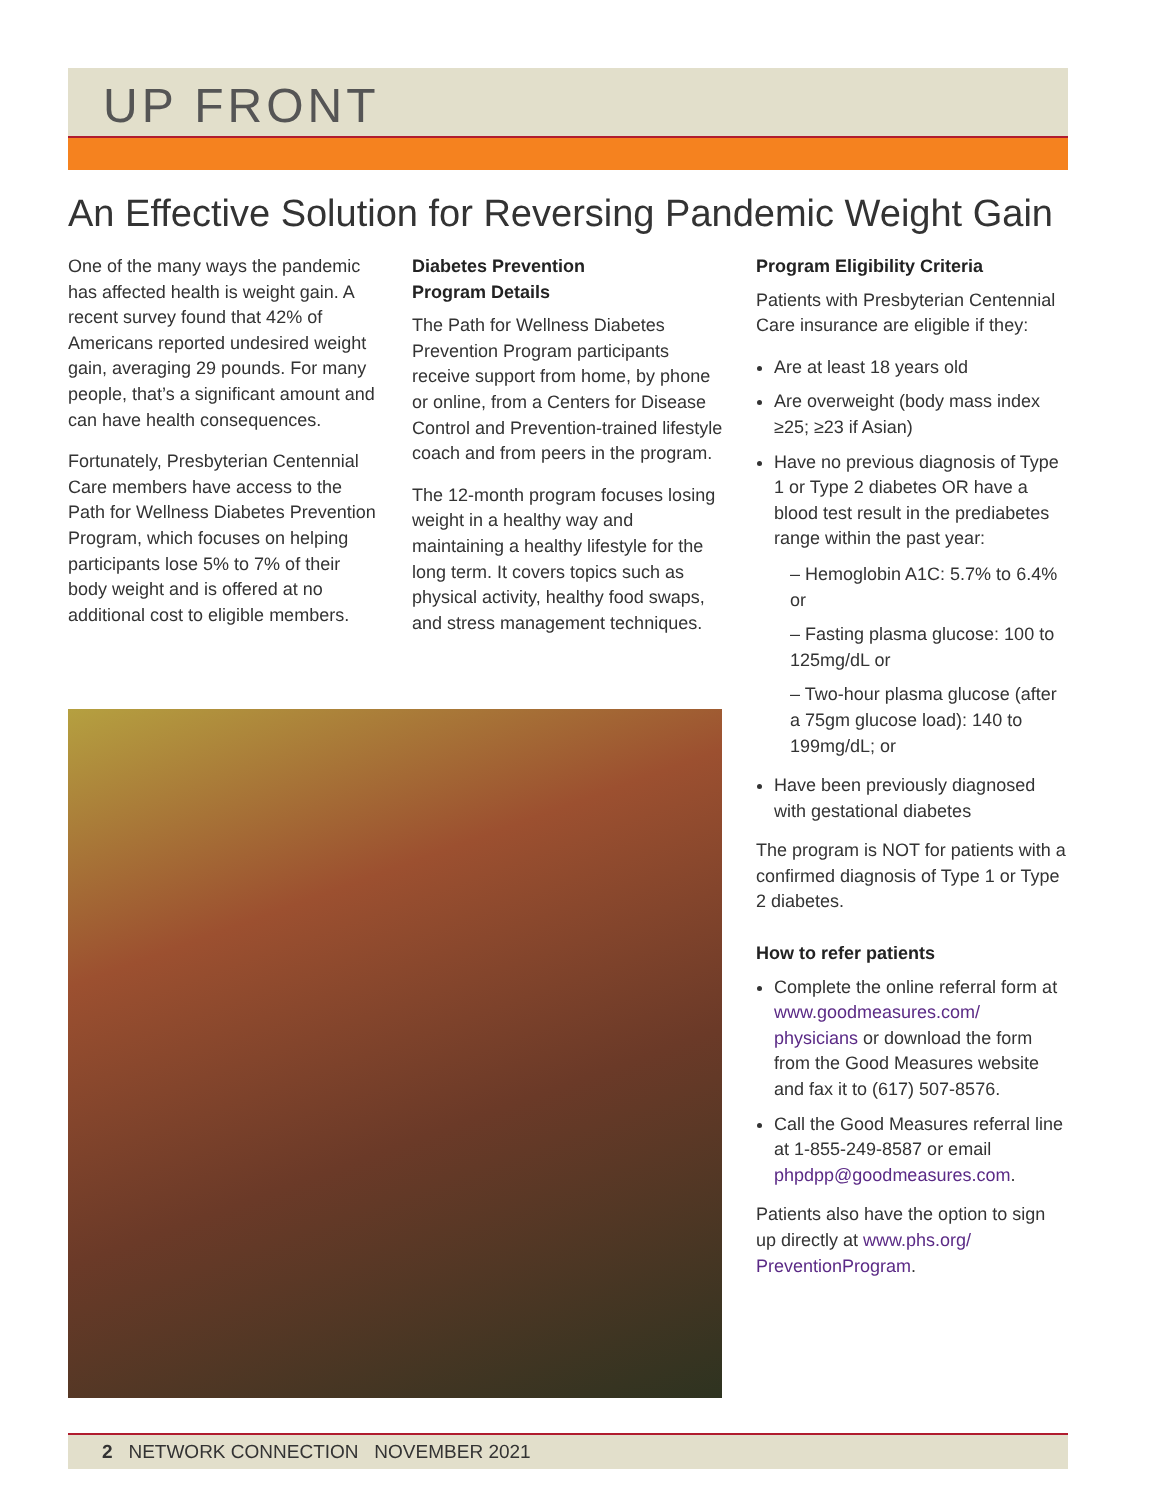UP FRONT
An Effective Solution for Reversing Pandemic Weight Gain
One of the many ways the pandemic has affected health is weight gain. A recent survey found that 42% of Americans reported undesired weight gain, averaging 29 pounds. For many people, that’s a significant amount and can have health consequences.
Fortunately, Presbyterian Centennial Care members have access to the Path for Wellness Diabetes Prevention Program, which focuses on helping participants lose 5% to 7% of their body weight and is offered at no additional cost to eligible members.
Diabetes Prevention
Program Details
The Path for Wellness Diabetes Prevention Program participants receive support from home, by phone or online, from a Centers for Disease Control and Prevention-trained lifestyle coach and from peers in the program.
The 12-month program focuses losing weight in a healthy way and maintaining a healthy lifestyle for the long term. It covers topics such as physical activity, healthy food swaps, and stress management techniques.
Program Eligibility Criteria
Patients with Presbyterian Centennial Care insurance are eligible if they:
Are at least 18 years old
Are overweight (body mass index ≥25; ≥23 if Asian)
Have no previous diagnosis of Type 1 or Type 2 diabetes OR have a blood test result in the prediabetes range within the past year:
– Hemoglobin A1C: 5.7% to 6.4% or
– Fasting plasma glucose: 100 to 125mg/dL or
– Two-hour plasma glucose (after a 75gm glucose load): 140 to 199mg/dL; or
Have been previously diagnosed with gestational diabetes
The program is NOT for patients with a confirmed diagnosis of Type 1 or Type 2 diabetes.
How to refer patients
Complete the online referral form at www.goodmeasures.com/ physicians or download the form from the Good Measures website and fax it to (617) 507-8576.
Call the Good Measures referral line at 1-855-249-8587 or email phpdpp@goodmeasures.com.
Patients also have the option to sign up directly at www.phs.org/ PreventionProgram.
2 NETWORK CONNECTION NOVEMBER 2021